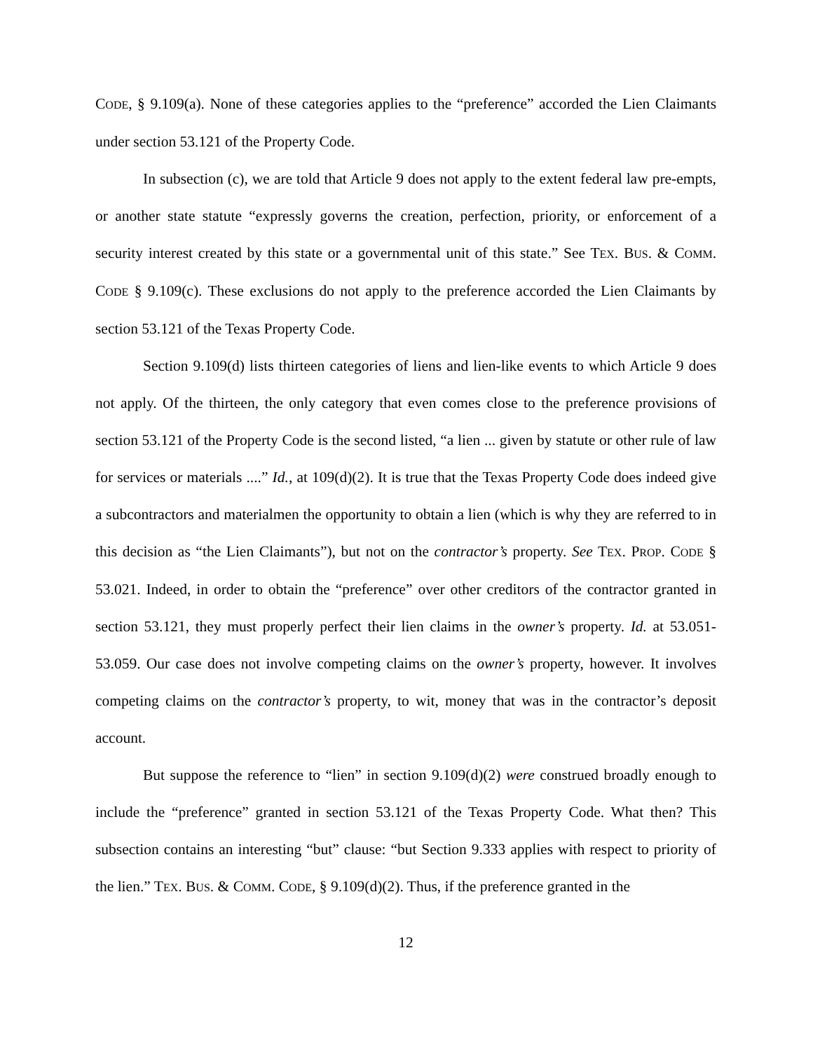CODE, § 9.109(a). None of these categories applies to the “preference” accorded the Lien Claimants under section 53.121 of the Property Code.
In subsection (c), we are told that Article 9 does not apply to the extent federal law pre-empts, or another state statute “expressly governs the creation, perfection, priority, or enforcement of a security interest created by this state or a governmental unit of this state.” See TEX. BUS. & COMM. CODE § 9.109(c). These exclusions do not apply to the preference accorded the Lien Claimants by section 53.121 of the Texas Property Code.
Section 9.109(d) lists thirteen categories of liens and lien-like events to which Article 9 does not apply. Of the thirteen, the only category that even comes close to the preference provisions of section 53.121 of the Property Code is the second listed, “a lien ... given by statute or other rule of law for services or materials ....” Id., at 109(d)(2). It is true that the Texas Property Code does indeed give a subcontractors and materialmen the opportunity to obtain a lien (which is why they are referred to in this decision as “the Lien Claimants”), but not on the contractor’s property. See TEX. PROP. CODE § 53.021. Indeed, in order to obtain the “preference” over other creditors of the contractor granted in section 53.121, they must properly perfect their lien claims in the owner’s property. Id. at 53.051-53.059. Our case does not involve competing claims on the owner’s property, however. It involves competing claims on the contractor’s property, to wit, money that was in the contractor’s deposit account.
But suppose the reference to “lien” in section 9.109(d)(2) were construed broadly enough to include the “preference” granted in section 53.121 of the Texas Property Code. What then? This subsection contains an interesting “but” clause: “but Section 9.333 applies with respect to priority of the lien.” TEX. BUS. & COMM. CODE, § 9.109(d)(2). Thus, if the preference granted in the
12